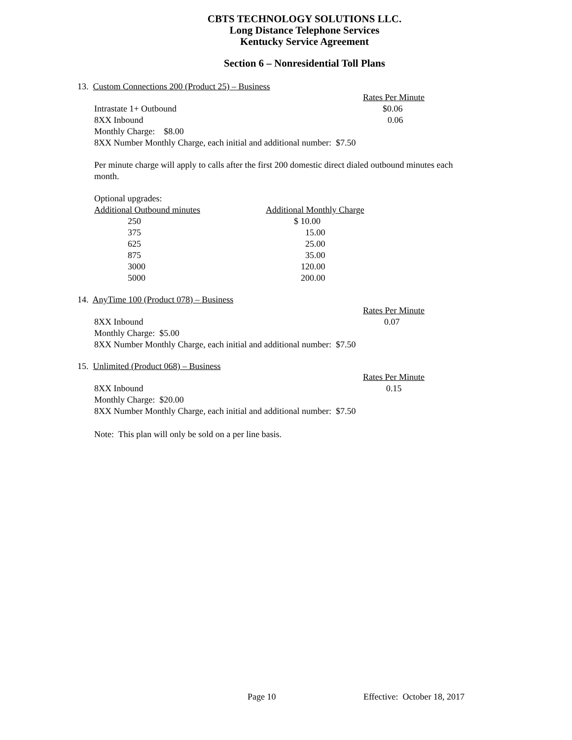CBTS TECHNOLOGY SOLUTIONS LLC.
Long Distance Telephone Services
Kentucky Service Agreement
Section 6 – Nonresidential Toll Plans
13. Custom Connections 200 (Product 25) – Business
| | Rates Per Minute |
| Intrastate 1+ Outbound | $0.06 |
| 8XX Inbound | 0.06 |
Monthly Charge: $8.00
8XX Number Monthly Charge, each initial and additional number: $7.50
Per minute charge will apply to calls after the first 200 domestic direct dialed outbound minutes each month.
Optional upgrades:
| Additional Outbound minutes | Additional Monthly Charge |
| 250 | $ 10.00 |
| 375 | 15.00 |
| 625 | 25.00 |
| 875 | 35.00 |
| 3000 | 120.00 |
| 5000 | 200.00 |
14. AnyTime 100 (Product 078) – Business
| | Rates Per Minute |
| 8XX Inbound | 0.07 |
Monthly Charge: $5.00
8XX Number Monthly Charge, each initial and additional number: $7.50
15. Unlimited (Product 068) – Business
| | Rates Per Minute |
| 8XX Inbound | 0.15 |
Monthly Charge: $20.00
8XX Number Monthly Charge, each initial and additional number: $7.50
Note: This plan will only be sold on a per line basis.
Page 10 Effective: October 18, 2017